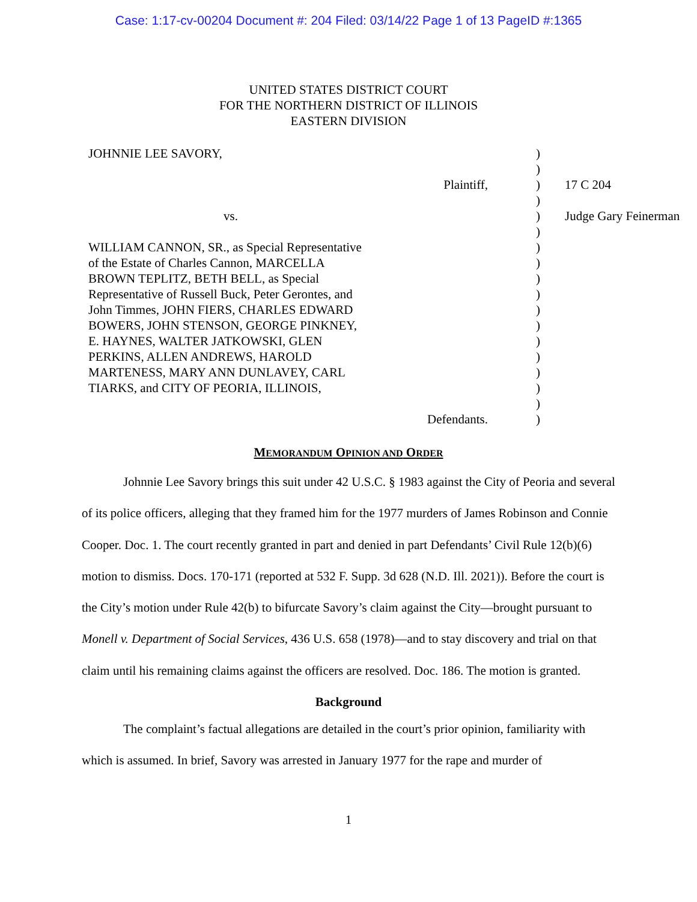Case: 1:17-cv-00204 Document #: 204 Filed: 03/14/22 Page 1 of 13 PageID #:1365
UNITED STATES DISTRICT COURT
FOR THE NORTHERN DISTRICT OF ILLINOIS
EASTERN DIVISION
| JOHNNIE LEE SAVORY, | ) | |
| | ) | |
| Plaintiff, | ) | 17 C 204 |
| | ) | |
| vs. | ) | Judge Gary Feinerman |
| | ) | |
| WILLIAM CANNON, SR., as Special Representative | ) | |
| of the Estate of Charles Cannon, MARCELLA | ) | |
| BROWN TEPLITZ, BETH BELL, as Special | ) | |
| Representative of Russell Buck, Peter Gerontes, and | ) | |
| John Timmes, JOHN FIERS, CHARLES EDWARD | ) | |
| BOWERS, JOHN STENSON, GEORGE PINKNEY, | ) | |
| E. HAYNES, WALTER JATKOWSKI, GLEN | ) | |
| PERKINS, ALLEN ANDREWS, HAROLD | ) | |
| MARTENESS, MARY ANN DUNLAVEY, CARL | ) | |
| TIARKS, and CITY OF PEORIA, ILLINOIS, | ) | |
| | ) | |
| Defendants. | ) | |
MEMORANDUM OPINION AND ORDER
Johnnie Lee Savory brings this suit under 42 U.S.C. § 1983 against the City of Peoria and several of its police officers, alleging that they framed him for the 1977 murders of James Robinson and Connie Cooper. Doc. 1. The court recently granted in part and denied in part Defendants’ Civil Rule 12(b)(6) motion to dismiss. Docs. 170-171 (reported at 532 F. Supp. 3d 628 (N.D. Ill. 2021)). Before the court is the City’s motion under Rule 42(b) to bifurcate Savory’s claim against the City—brought pursuant to Monell v. Department of Social Services, 436 U.S. 658 (1978)—and to stay discovery and trial on that claim until his remaining claims against the officers are resolved. Doc. 186. The motion is granted.
Background
The complaint’s factual allegations are detailed in the court’s prior opinion, familiarity with which is assumed. In brief, Savory was arrested in January 1977 for the rape and murder of
1